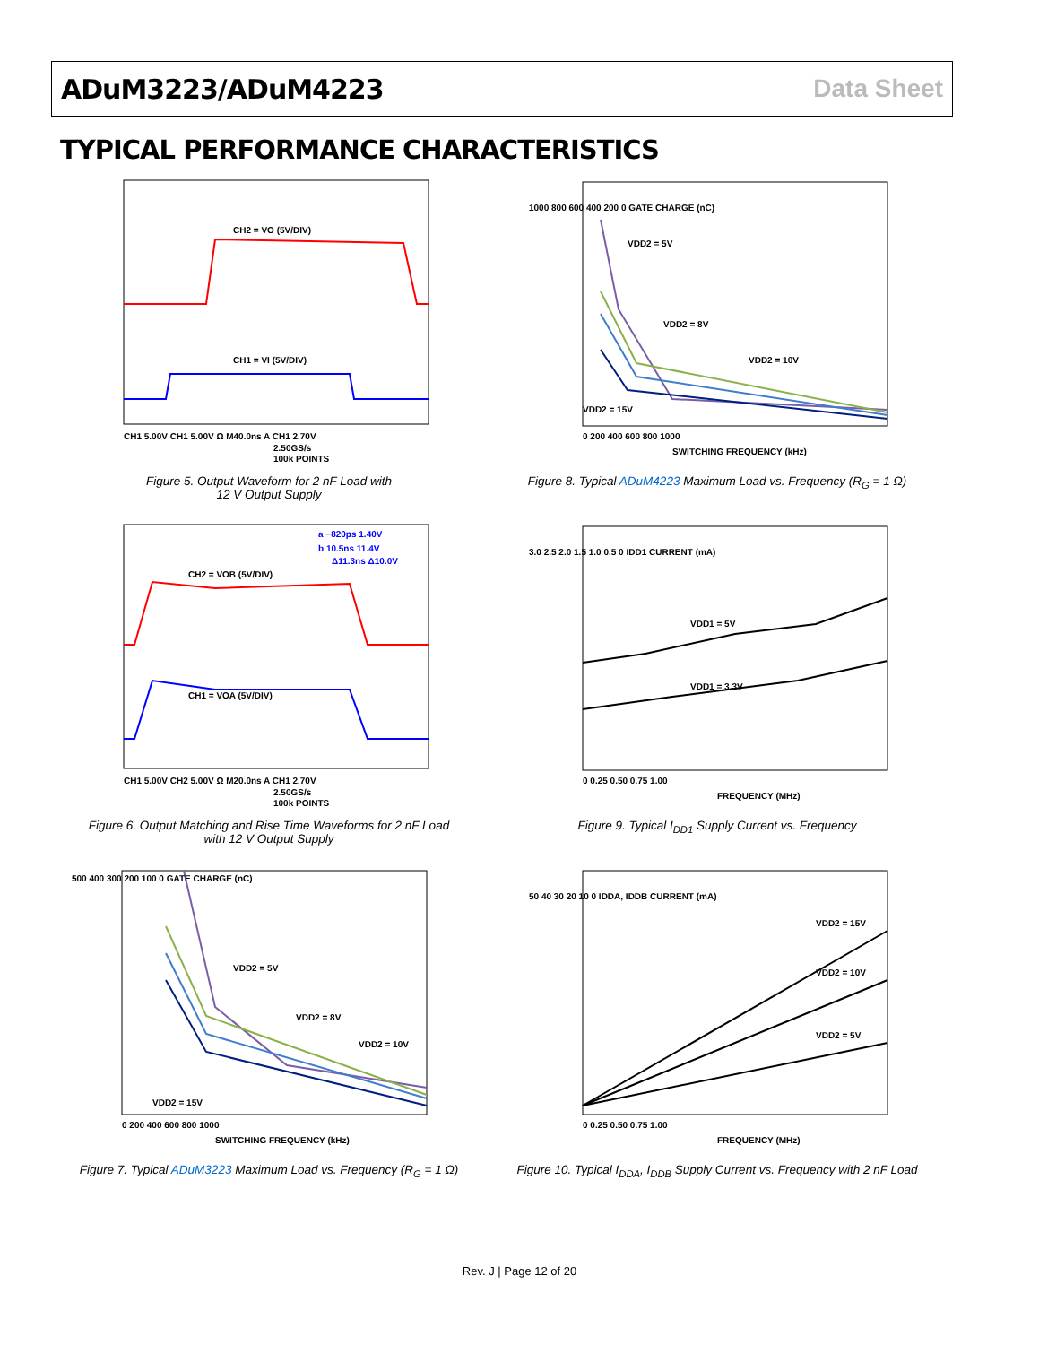ADuM3223/ADuM4223 Data Sheet
TYPICAL PERFORMANCE CHARACTERISTICS
CH2 = VO (5V/DIV)
CH1 = VI (5V/DIV)
CH1 5.00V CH1 5.00V Ω M40.0ns A CH1 2.70V
2.50GS/s
100k POINTS
Figure 5. Output Waveform for 2 nF Load with
12 V Output Supply
VDD2 = 5V
VDD2 = 8V
VDD2 = 10V
VDD2 = 15V
SWITCHING FREQUENCY (kHz)
1000 800 600 400 200 0 GATE CHARGE (nC)
0 200 400 600 800 1000
Figure 8. Typical ADuM4223 Maximum Load vs. Frequency (R<sub>G</sub> = 1 Ω)
a −820ps 1.40V
b 10.5ns 11.4V
Δ11.3ns Δ10.0V
CH2 = VOB (5V/DIV)
CH1 = VOA (5V/DIV)
CH1 5.00V CH2 5.00V Ω M20.0ns A CH1 2.70V
2.50GS/s
100k POINTS
Figure 6. Output Matching and Rise Time Waveforms for 2 nF Load
with 12 V Output Supply
VDD1 = 5V
VDD1 = 3.3V
FREQUENCY (MHz)
3.0 2.5 2.0 1.5 1.0 0.5 0 IDD1 CURRENT (mA)
0 0.25 0.50 0.75 1.00
Figure 9. Typical I<sub>DD1</sub> Supply Current vs. Frequency
VDD2 = 5V
VDD2 = 8V
VDD2 = 10V
VDD2 = 15V
SWITCHING FREQUENCY (kHz)
500 400 300 200 100 0 GATE CHARGE (nC)
0 200 400 600 800 1000
Figure 7. Typical ADuM3223 Maximum Load vs. Frequency (R<sub>G</sub> = 1 Ω)
VDD2 = 15V
VDD2 = 10V
VDD2 = 5V
FREQUENCY (MHz)
50 40 30 20 10 0 IDDA, IDDB CURRENT (mA)
0 0.25 0.50 0.75 1.00
Figure 10. Typical I<sub>DDA</sub>, I<sub>DDB</sub> Supply Current vs. Frequency with 2 nF Load
Rev. J | Page 12 of 20